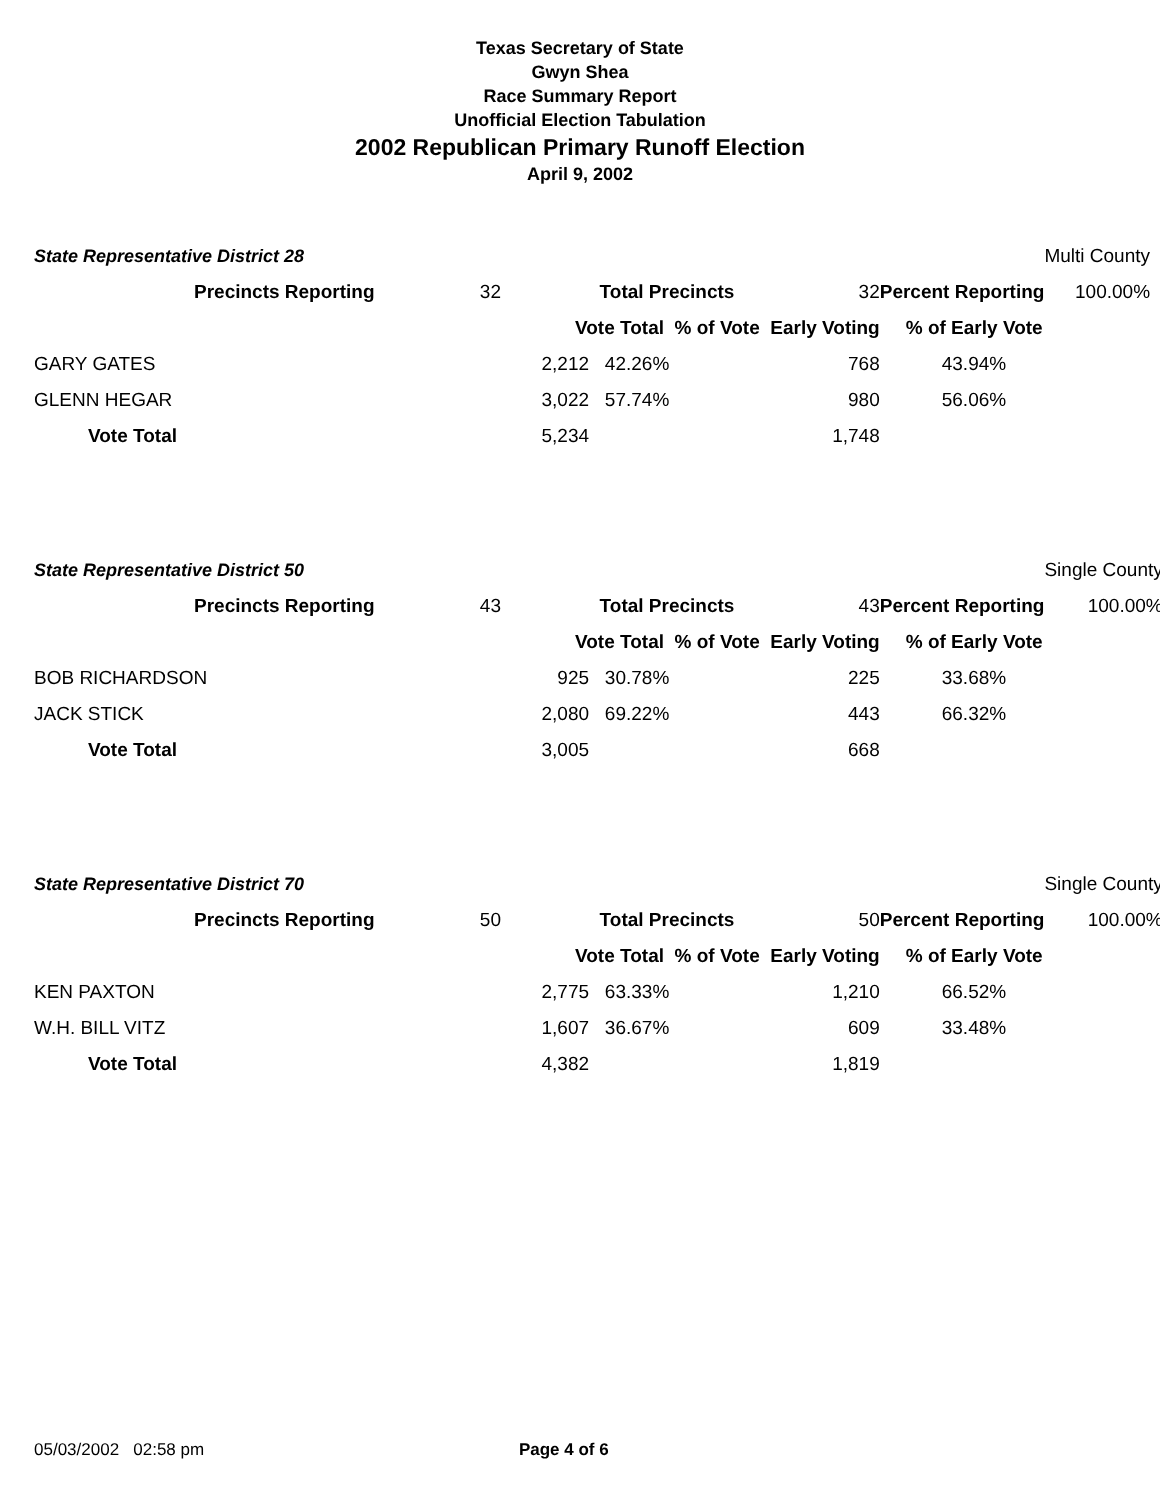Texas Secretary of State
Gwyn Shea
Race Summary Report
Unofficial Election Tabulation
2002 Republican Primary Runoff Election
April 9, 2002
| State Representative District 28 | | | | | | Multi County |
| | Precincts Reporting 32 | | Total Precincts | 32 | Percent Reporting | 100.00% |
| | | Vote Total % of Vote Early Voting | | | % of Early Vote | |
| | GARY GATES 2,212 | | 42.26% | 768 | 43.94% | |
| | GLENN HEGAR 3,022 | | 57.74% | 980 | 56.06% | |
| | Vote Total 5,234 | | | 1,748 | | |
| State Representative District 50 | | | | | | Single County |
| | Precincts Reporting 43 | | Total Precincts | 43 | Percent Reporting | 100.00% |
| | | Vote Total % of Vote Early Voting | | | % of Early Vote | |
| | BOB RICHARDSON 925 | | 30.78% | 225 | 33.68% | |
| | JACK STICK 2,080 | | 69.22% | 443 | 66.32% | |
| | Vote Total 3,005 | | | 668 | | |
| State Representative District 70 | | | | | | Single County |
| | Precincts Reporting 50 | | Total Precincts | 50 | Percent Reporting | 100.00% |
| | | Vote Total % of Vote Early Voting | | | % of Early Vote | |
| | KEN PAXTON 2,775 | | 63.33% | 1,210 | 66.52% | |
| | W.H. BILL VITZ 1,607 | | 36.67% | 609 | 33.48% | |
| | Vote Total 4,382 | | | 1,819 | | |
05/03/2002 02:58 pm Page 4 of 6